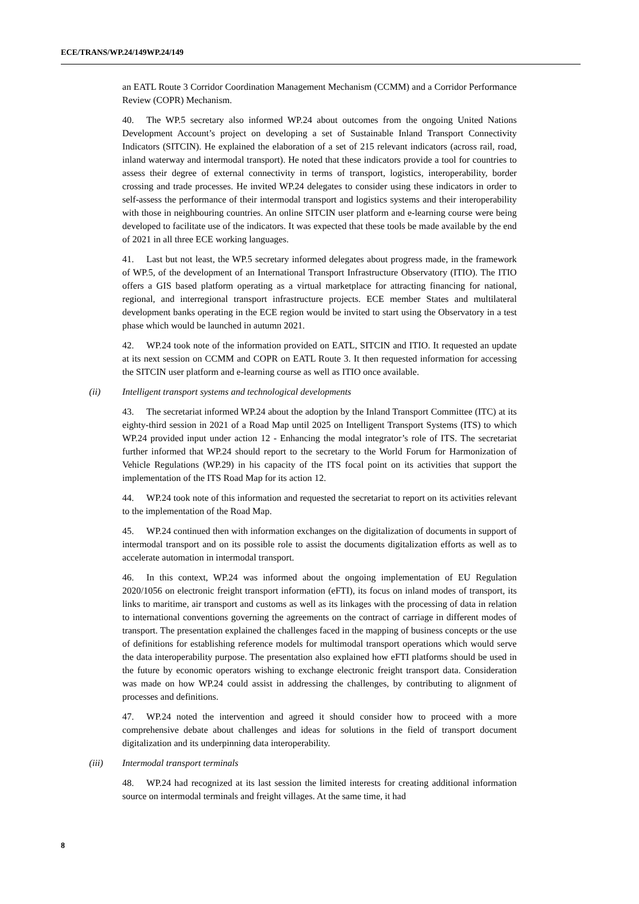ECE/TRANS/WP.24/149WP.24/149
an EATL Route 3 Corridor Coordination Management Mechanism (CCMM) and a Corridor Performance Review (COPR) Mechanism.
40. The WP.5 secretary also informed WP.24 about outcomes from the ongoing United Nations Development Account’s project on developing a set of Sustainable Inland Transport Connectivity Indicators (SITCIN). He explained the elaboration of a set of 215 relevant indicators (across rail, road, inland waterway and intermodal transport). He noted that these indicators provide a tool for countries to assess their degree of external connectivity in terms of transport, logistics, interoperability, border crossing and trade processes. He invited WP.24 delegates to consider using these indicators in order to self-assess the performance of their intermodal transport and logistics systems and their interoperability with those in neighbouring countries. An online SITCIN user platform and e-learning course were being developed to facilitate use of the indicators. It was expected that these tools be made available by the end of 2021 in all three ECE working languages.
41. Last but not least, the WP.5 secretary informed delegates about progress made, in the framework of WP.5, of the development of an International Transport Infrastructure Observatory (ITIO). The ITIO offers a GIS based platform operating as a virtual marketplace for attracting financing for national, regional, and interregional transport infrastructure projects. ECE member States and multilateral development banks operating in the ECE region would be invited to start using the Observatory in a test phase which would be launched in autumn 2021.
42. WP.24 took note of the information provided on EATL, SITCIN and ITIO. It requested an update at its next session on CCMM and COPR on EATL Route 3. It then requested information for accessing the SITCIN user platform and e-learning course as well as ITIO once available.
(ii) Intelligent transport systems and technological developments
43. The secretariat informed WP.24 about the adoption by the Inland Transport Committee (ITC) at its eighty-third session in 2021 of a Road Map until 2025 on Intelligent Transport Systems (ITS) to which WP.24 provided input under action 12 - Enhancing the modal integrator’s role of ITS. The secretariat further informed that WP.24 should report to the secretary to the World Forum for Harmonization of Vehicle Regulations (WP.29) in his capacity of the ITS focal point on its activities that support the implementation of the ITS Road Map for its action 12.
44. WP.24 took note of this information and requested the secretariat to report on its activities relevant to the implementation of the Road Map.
45. WP.24 continued then with information exchanges on the digitalization of documents in support of intermodal transport and on its possible role to assist the documents digitalization efforts as well as to accelerate automation in intermodal transport.
46. In this context, WP.24 was informed about the ongoing implementation of EU Regulation 2020/1056 on electronic freight transport information (eFTI), its focus on inland modes of transport, its links to maritime, air transport and customs as well as its linkages with the processing of data in relation to international conventions governing the agreements on the contract of carriage in different modes of transport. The presentation explained the challenges faced in the mapping of business concepts or the use of definitions for establishing reference models for multimodal transport operations which would serve the data interoperability purpose. The presentation also explained how eFTI platforms should be used in the future by economic operators wishing to exchange electronic freight transport data. Consideration was made on how WP.24 could assist in addressing the challenges, by contributing to alignment of processes and definitions.
47. WP.24 noted the intervention and agreed it should consider how to proceed with a more comprehensive debate about challenges and ideas for solutions in the field of transport document digitalization and its underpinning data interoperability.
(iii) Intermodal transport terminals
48. WP.24 had recognized at its last session the limited interests for creating additional information source on intermodal terminals and freight villages. At the same time, it had
8